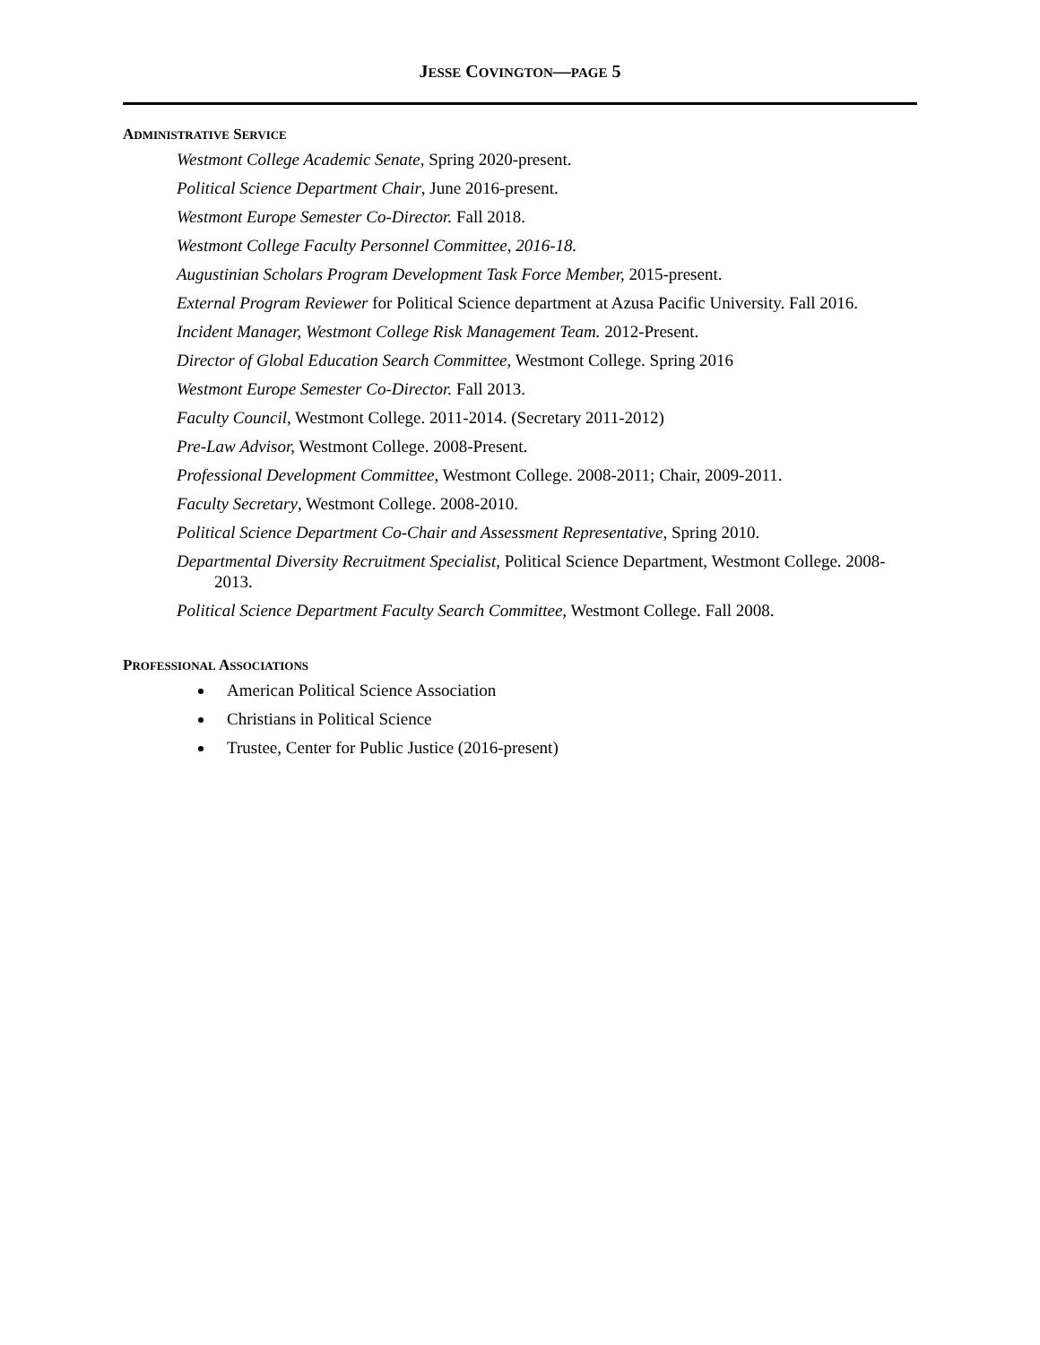JESSE COVINGTON—PAGE 5
ADMINISTRATIVE SERVICE
Westmont College Academic Senate, Spring 2020-present.
Political Science Department Chair, June 2016-present.
Westmont Europe Semester Co-Director. Fall 2018.
Westmont College Faculty Personnel Committee, 2016-18.
Augustinian Scholars Program Development Task Force Member, 2015-present.
External Program Reviewer for Political Science department at Azusa Pacific University. Fall 2016.
Incident Manager, Westmont College Risk Management Team. 2012-Present.
Director of Global Education Search Committee, Westmont College. Spring 2016
Westmont Europe Semester Co-Director. Fall 2013.
Faculty Council, Westmont College. 2011-2014. (Secretary 2011-2012)
Pre-Law Advisor, Westmont College. 2008-Present.
Professional Development Committee, Westmont College. 2008-2011; Chair, 2009-2011.
Faculty Secretary, Westmont College. 2008-2010.
Political Science Department Co-Chair and Assessment Representative, Spring 2010.
Departmental Diversity Recruitment Specialist, Political Science Department, Westmont College. 2008-2013.
Political Science Department Faculty Search Committee, Westmont College. Fall 2008.
PROFESSIONAL ASSOCIATIONS
American Political Science Association
Christians in Political Science
Trustee, Center for Public Justice (2016-present)